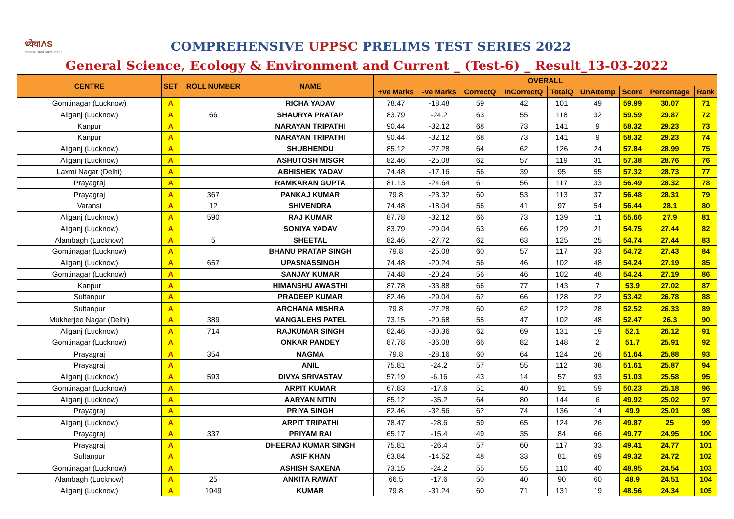ध्येयIAS
most trusted since 2003
COMPREHENSIVE UPPSC PRELIMS TEST SERIES 2022
General Science, Ecology & Environment and Current _ (Test-6) _ Result_13-03-2022
| CENTRE | SET | ROLL NUMBER | NAME | OVERALL | | | | | | | | |
| --- | --- | --- | --- | --- | --- | --- | --- | --- | --- | --- | --- | --- |
| | | | | +ve Marks | -ve Marks | CorrectQ | InCorrectQ | TotalQ | UnAttemp | Score | Percentage | Rank |
| Gomtinagar (Lucknow) | A | | RICHA YADAV | 78.47 | -18.48 | 59 | 42 | 101 | 49 | 59.99 | 30.07 | 71 |
| Aliganj (Lucknow) | A | 66 | SHAURYA PRATAP | 83.79 | -24.2 | 63 | 55 | 118 | 32 | 59.59 | 29.87 | 72 |
| Kanpur | A | | NARAYAN TRIPATHI | 90.44 | -32.12 | 68 | 73 | 141 | 9 | 58.32 | 29.23 | 73 |
| Kanpur | A | | NARAYAN TRIPATHI | 90.44 | -32.12 | 68 | 73 | 141 | 9 | 58.32 | 29.23 | 74 |
| Aliganj (Lucknow) | A | | SHUBHENDU | 85.12 | -27.28 | 64 | 62 | 126 | 24 | 57.84 | 28.99 | 75 |
| Aliganj (Lucknow) | A | | ASHUTOSH MISGR | 82.46 | -25.08 | 62 | 57 | 119 | 31 | 57.38 | 28.76 | 76 |
| Laxmi Nagar (Delhi) | A | | ABHISHEK YADAV | 74.48 | -17.16 | 56 | 39 | 95 | 55 | 57.32 | 28.73 | 77 |
| Prayagraj | A | | RAMKARAN GUPTA | 81.13 | -24.64 | 61 | 56 | 117 | 33 | 56.49 | 28.32 | 78 |
| Prayagraj | A | 367 | PANKAJ KUMAR | 79.8 | -23.32 | 60 | 53 | 113 | 37 | 56.48 | 28.31 | 79 |
| Varansi | A | 12 | SHIVENDRA | 74.48 | -18.04 | 56 | 41 | 97 | 54 | 56.44 | 28.1 | 80 |
| Aliganj (Lucknow) | A | 590 | RAJ KUMAR | 87.78 | -32.12 | 66 | 73 | 139 | 11 | 55.66 | 27.9 | 81 |
| Aliganj (Lucknow) | A | | SONIYA YADAV | 83.79 | -29.04 | 63 | 66 | 129 | 21 | 54.75 | 27.44 | 82 |
| Alambagh (Lucknow) | A | 5 | SHEETAL | 82.46 | -27.72 | 62 | 63 | 125 | 25 | 54.74 | 27.44 | 83 |
| Gomtinagar (Lucknow) | A | | BHANU PRATAP SINGH | 79.8 | -25.08 | 60 | 57 | 117 | 33 | 54.72 | 27.43 | 84 |
| Aliganj (Lucknow) | A | 657 | UPASNASSINGH | 74.48 | -20.24 | 56 | 46 | 102 | 48 | 54.24 | 27.19 | 85 |
| Gomtinagar (Lucknow) | A | | SANJAY KUMAR | 74.48 | -20.24 | 56 | 46 | 102 | 48 | 54.24 | 27.19 | 86 |
| Kanpur | A | | HIMANSHU AWASTHI | 87.78 | -33.88 | 66 | 77 | 143 | 7 | 53.9 | 27.02 | 87 |
| Sultanpur | A | | PRADEEP KUMAR | 82.46 | -29.04 | 62 | 66 | 128 | 22 | 53.42 | 26.78 | 88 |
| Sultanpur | A | | ARCHANA MISHRA | 79.8 | -27.28 | 60 | 62 | 122 | 28 | 52.52 | 26.33 | 89 |
| Mukherjee Nagar (Delhi) | A | 389 | MANGALEHS PATEL | 73.15 | -20.68 | 55 | 47 | 102 | 48 | 52.47 | 26.3 | 90 |
| Aliganj (Lucknow) | A | 714 | RAJKUMAR SINGH | 82.46 | -30.36 | 62 | 69 | 131 | 19 | 52.1 | 26.12 | 91 |
| Gomtinagar (Lucknow) | A | | ONKAR PANDEY | 87.78 | -36.08 | 66 | 82 | 148 | 2 | 51.7 | 25.91 | 92 |
| Prayagraj | A | 354 | NAGMA | 79.8 | -28.16 | 60 | 64 | 124 | 26 | 51.64 | 25.88 | 93 |
| Prayagraj | A | | ANIL | 75.81 | -24.2 | 57 | 55 | 112 | 38 | 51.61 | 25.87 | 94 |
| Aliganj (Lucknow) | A | 593 | DIVYA SRIVASTAV | 57.19 | -6.16 | 43 | 14 | 57 | 93 | 51.03 | 25.58 | 95 |
| Gomtinagar (Lucknow) | A | | ARPIT KUMAR | 67.83 | -17.6 | 51 | 40 | 91 | 59 | 50.23 | 25.18 | 96 |
| Aliganj (Lucknow) | A | | AARYAN NITIN | 85.12 | -35.2 | 64 | 80 | 144 | 6 | 49.92 | 25.02 | 97 |
| Prayagraj | A | | PRIYA SINGH | 82.46 | -32.56 | 62 | 74 | 136 | 14 | 49.9 | 25.01 | 98 |
| Aliganj (Lucknow) | A | | ARPIT TRIPATHI | 78.47 | -28.6 | 59 | 65 | 124 | 26 | 49.87 | 25 | 99 |
| Prayagraj | A | 337 | PRIYAM RAI | 65.17 | -15.4 | 49 | 35 | 84 | 66 | 49.77 | 24.95 | 100 |
| Prayagraj | A | | DHEERAJ KUMAR SINGH | 75.81 | -26.4 | 57 | 60 | 117 | 33 | 49.41 | 24.77 | 101 |
| Sultanpur | A | | ASIF KHAN | 63.84 | -14.52 | 48 | 33 | 81 | 69 | 49.32 | 24.72 | 102 |
| Gomtinagar (Lucknow) | A | | ASHISH SAXENA | 73.15 | -24.2 | 55 | 55 | 110 | 40 | 48.95 | 24.54 | 103 |
| Alambagh (Lucknow) | A | 25 | ANKITA RAWAT | 66.5 | -17.6 | 50 | 40 | 90 | 60 | 48.9 | 24.51 | 104 |
| Aliganj (Lucknow) | A | 1949 | KUMAR | 79.8 | -31.24 | 60 | 71 | 131 | 19 | 48.56 | 24.34 | 105 |